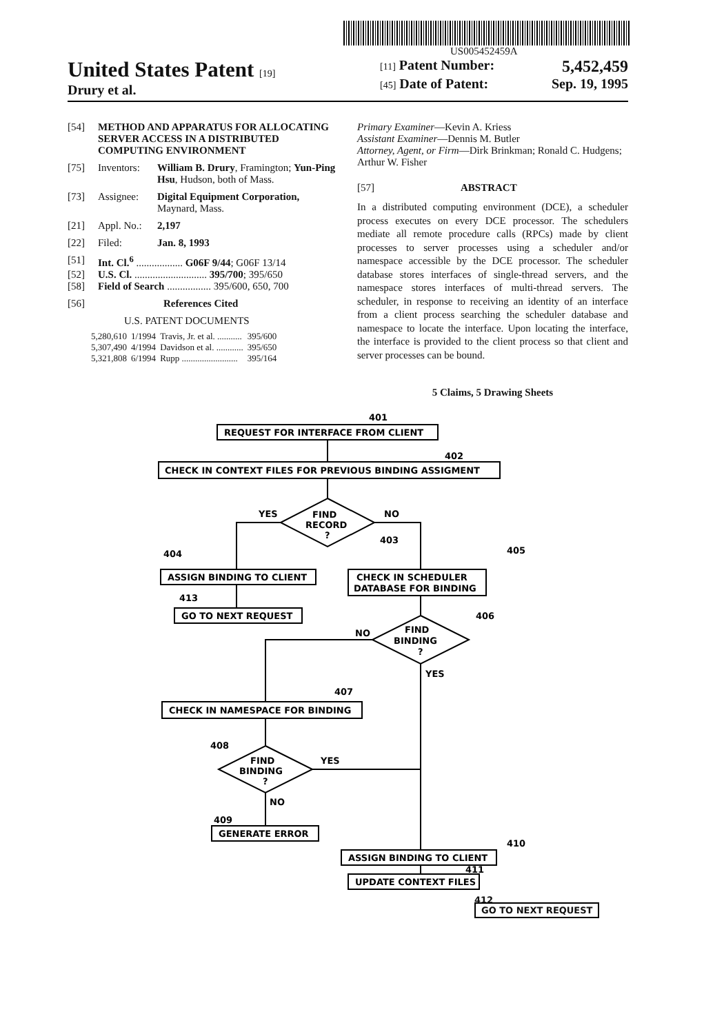US005452459A
United States Patent [19]
Drury et al.
[11] Patent Number: 5,452,459
[45] Date of Patent: Sep. 19, 1995
[54] METHOD AND APPARATUS FOR ALLOCATING SERVER ACCESS IN A DISTRIBUTED COMPUTING ENVIRONMENT
[75] Inventors: William B. Drury, Framington; Yun-Ping Hsu, Hudson, both of Mass.
[73] Assignee: Digital Equipment Corporation, Maynard, Mass.
[21] Appl. No.: 2,197
[22] Filed: Jan. 8, 1993
[51] Int. Cl.<sup>6</sup> .................. G06F 9/44; G06F 13/14
[52] U.S. Cl. ............................ 395/700; 395/650
[58] Field of Search ................. 395/600, 650, 700
[56] References Cited
U.S. PATENT DOCUMENTS
| 5,280,610 | 1/1994 | Travis, Jr. et al. ........... | 395/600 |
| 5,307,490 | 4/1994 | Davidson et al. ............ | 395/650 |
| 5,321,808 | 6/1994 | Rupp ......................... | 395/164 |
Primary Examiner—Kevin A. Kriess
Assistant Examiner—Dennis M. Butler
Attorney, Agent, or Firm—Dirk Brinkman; Ronald C. Hudgens; Arthur W. Fisher
[57] ABSTRACT
In a distributed computing environment (DCE), a scheduler process executes on every DCE processor. The schedulers mediate all remote procedure calls (RPCs) made by client processes to server processes using a scheduler and/or namespace accessible by the DCE processor. The scheduler database stores interfaces of single-thread servers, and the namespace stores interfaces of multi-thread servers. The scheduler, in response to receiving an identity of an interface from a client process searching the scheduler database and namespace to locate the interface. Upon locating the interface, the interface is provided to the client process so that client and server processes can be bound.
5 Claims, 5 Drawing Sheets
401
REQUEST FOR INTERFACE FROM CLIENT
402
CHECK IN CONTEXT FILES FOR PREVIOUS BINDING ASSIGMENT
FIND
RECORD
?
YES
NO
403
404
405
ASSIGN BINDING TO CLIENT
CHECK IN SCHEDULER
DATABASE FOR BINDING
413
GO TO NEXT REQUEST
FIND
BINDING
?
406
NO
YES
407
CHECK IN NAMESPACE FOR BINDING
FIND
BINDING
?
408
YES
NO
409
GENERATE ERROR
410
ASSIGN BINDING TO CLIENT
411
UPDATE CONTEXT FILES
412
GO TO NEXT REQUEST